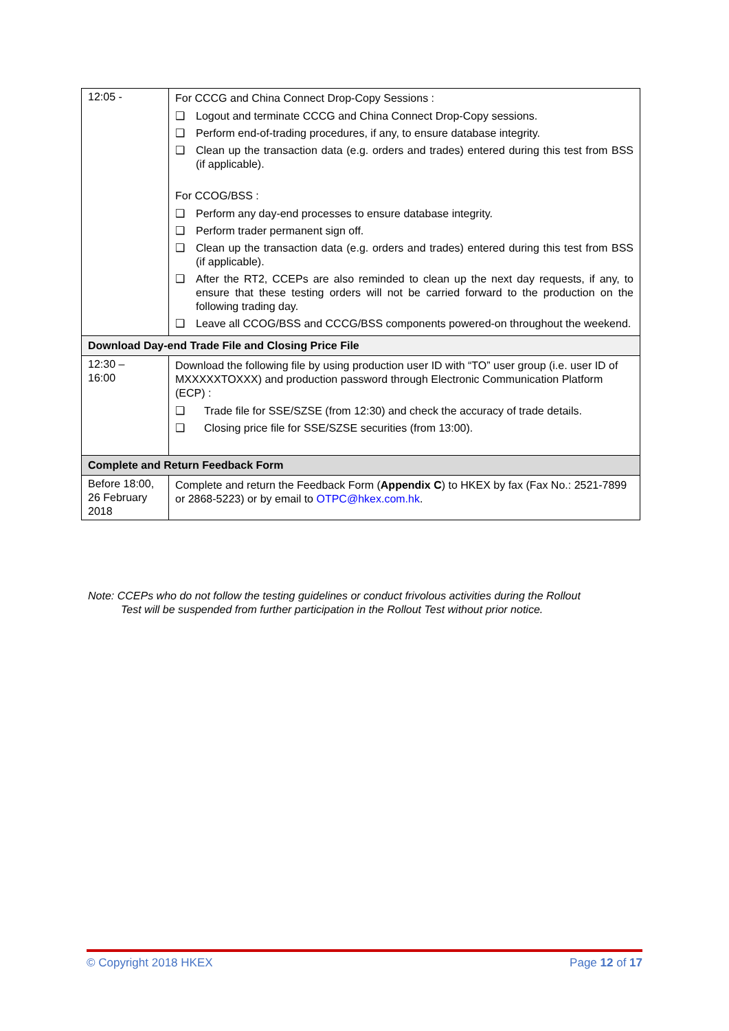| 12:05 - | For CCCG and China Connect Drop-Copy Sessions : ❑ Logout and terminate CCCG and China Connect Drop-Copy sessions. ❑ Perform end-of-trading procedures, if any, to ensure database integrity. ❑ Clean up the transaction data (e.g. orders and trades) entered during this test from BSS (if applicable). For CCOG/BSS : ❑ Perform any day-end processes to ensure database integrity. ❑ Perform trader permanent sign off. ❑ Clean up the transaction data (e.g. orders and trades) entered during this test from BSS (if applicable). ❑ After the RT2, CCEPs are also reminded to clean up the next day requests, if any, to ensure that these testing orders will not be carried forward to the production on the following trading day. ❑ Leave all CCOG/BSS and CCCG/BSS components powered-on throughout the weekend. |
| Download Day-end Trade File and Closing Price File | |
| 12:30 – 16:00 | Download the following file by using production user ID with “TO” user group (i.e. user ID of MXXXXXTOXXX) and production password through Electronic Communication Platform (ECP) : ❑ Trade file for SSE/SZSE (from 12:30) and check the accuracy of trade details. ❑ Closing price file for SSE/SZSE securities (from 13:00). |
| Complete and Return Feedback Form | |
| Before 18:00, 26 February 2018 | Complete and return the Feedback Form ( Appendix C ) to HKEX by fax (Fax No.: 2521-7899 or 2868-5223) or by email to OTPC@hkex.com.hk . |
Note: CCEPs who do not follow the testing guidelines or conduct frivolous activities during the Rollout
Test will be suspended from further participation in the Rollout Test without prior notice.
© Copyright 2018 HKEX Page 12 of 17